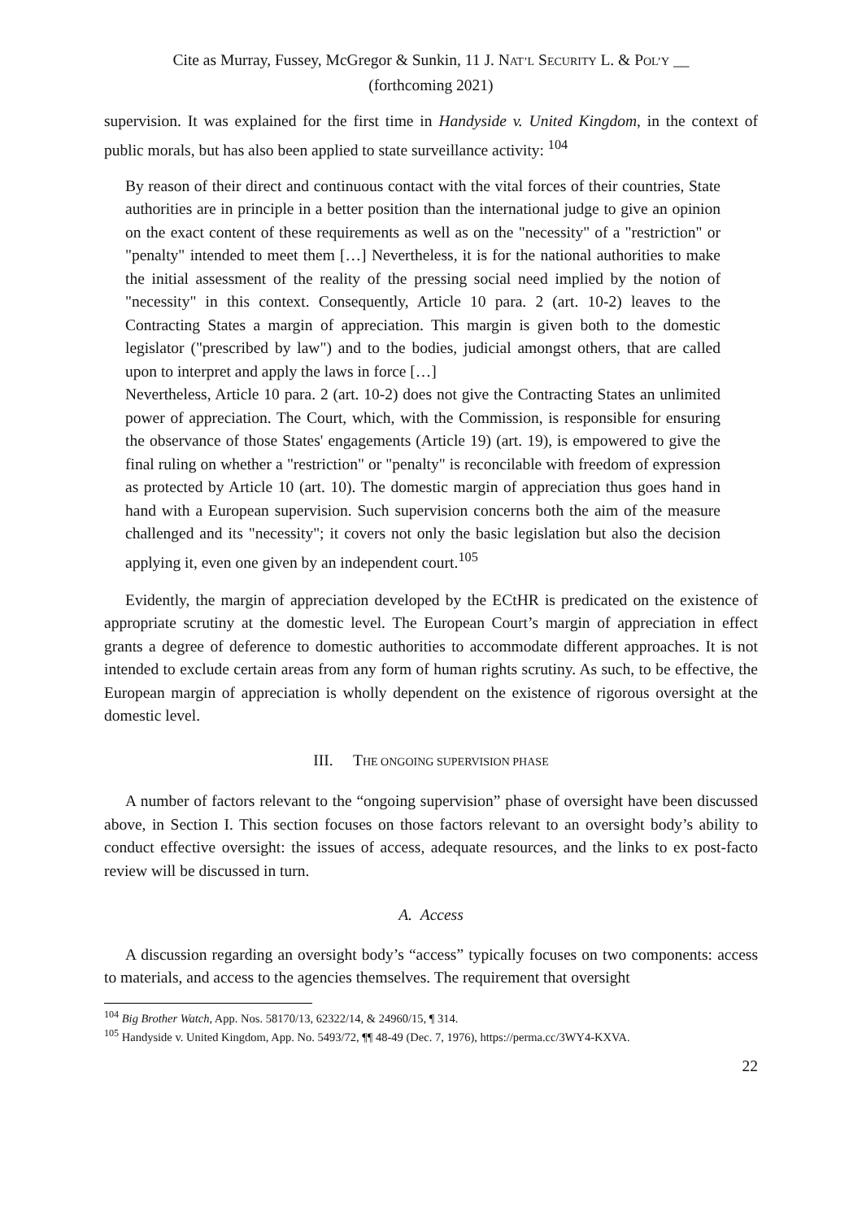Cite as Murray, Fussey, McGregor & Sunkin, 11 J. NAT’L SECURITY L. & POL’Y __
(forthcoming 2021)
supervision. It was explained for the first time in Handyside v. United Kingdom, in the context of public morals, but has also been applied to state surveillance activity: <sup>104</sup>
By reason of their direct and continuous contact with the vital forces of their countries, State authorities are in principle in a better position than the international judge to give an opinion on the exact content of these requirements as well as on the "necessity" of a "restriction" or "penalty" intended to meet them […] Nevertheless, it is for the national authorities to make the initial assessment of the reality of the pressing social need implied by the notion of "necessity" in this context. Consequently, Article 10 para. 2 (art. 10-2) leaves to the Contracting States a margin of appreciation. This margin is given both to the domestic legislator ("prescribed by law") and to the bodies, judicial amongst others, that are called upon to interpret and apply the laws in force […]
Nevertheless, Article 10 para. 2 (art. 10-2) does not give the Contracting States an unlimited power of appreciation. The Court, which, with the Commission, is responsible for ensuring the observance of those States' engagements (Article 19) (art. 19), is empowered to give the final ruling on whether a "restriction" or "penalty" is reconcilable with freedom of expression as protected by Article 10 (art. 10). The domestic margin of appreciation thus goes hand in hand with a European supervision. Such supervision concerns both the aim of the measure challenged and its "necessity"; it covers not only the basic legislation but also the decision applying it, even one given by an independent court.<sup>105</sup>
Evidently, the margin of appreciation developed by the ECtHR is predicated on the existence of appropriate scrutiny at the domestic level. The European Court’s margin of appreciation in effect grants a degree of deference to domestic authorities to accommodate different approaches. It is not intended to exclude certain areas from any form of human rights scrutiny. As such, to be effective, the European margin of appreciation is wholly dependent on the existence of rigorous oversight at the domestic level.
III. THE ONGOING SUPERVISION PHASE
A number of factors relevant to the “ongoing supervision” phase of oversight have been discussed above, in Section I. This section focuses on those factors relevant to an oversight body’s ability to conduct effective oversight: the issues of access, adequate resources, and the links to ex post-facto review will be discussed in turn.
A. Access
A discussion regarding an oversight body’s “access” typically focuses on two components: access to materials, and access to the agencies themselves. The requirement that oversight
<sup>104</sup> Big Brother Watch, App. Nos. 58170/13, 62322/14, & 24960/15, ¶ 314.
<sup>105</sup> Handyside v. United Kingdom, App. No. 5493/72, ¶¶ 48-49 (Dec. 7, 1976), https://perma.cc/3WY4-KXVA.
22